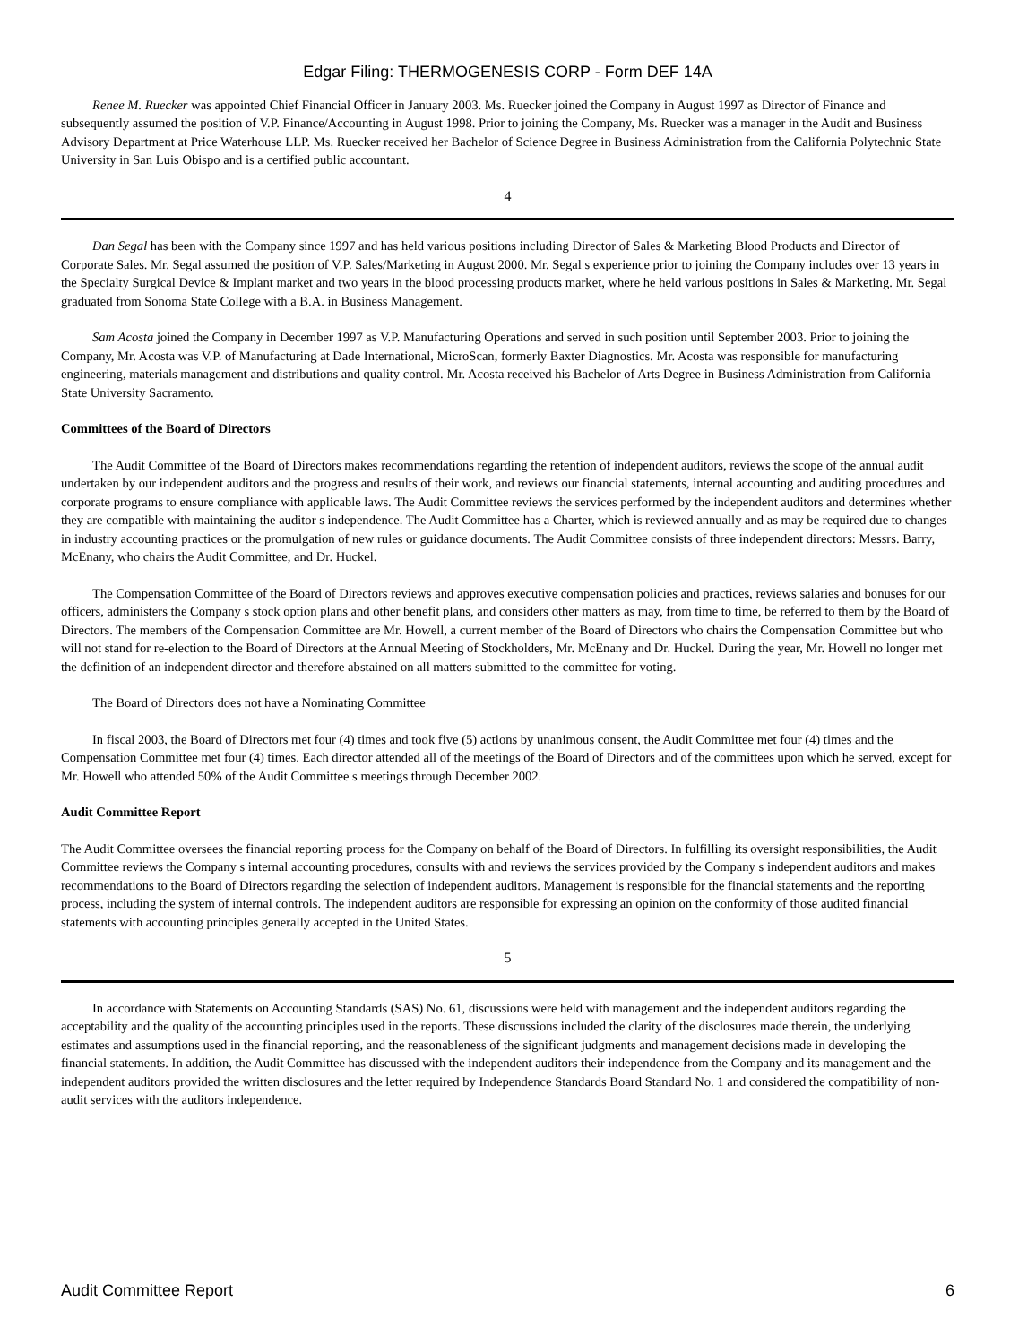Edgar Filing: THERMOGENESIS CORP - Form DEF 14A
Renee M. Ruecker was appointed Chief Financial Officer in January 2003. Ms. Ruecker joined the Company in August 1997 as Director of Finance and subsequently assumed the position of V.P. Finance/Accounting in August 1998. Prior to joining the Company, Ms. Ruecker was a manager in the Audit and Business Advisory Department at Price Waterhouse LLP. Ms. Ruecker received her Bachelor of Science Degree in Business Administration from the California Polytechnic State University in San Luis Obispo and is a certified public accountant.
4
Dan Segal has been with the Company since 1997 and has held various positions including Director of Sales & Marketing Blood Products and Director of Corporate Sales. Mr. Segal assumed the position of V.P. Sales/Marketing in August 2000. Mr. Segal s experience prior to joining the Company includes over 13 years in the Specialty Surgical Device & Implant market and two years in the blood processing products market, where he held various positions in Sales & Marketing. Mr. Segal graduated from Sonoma State College with a B.A. in Business Management.
Sam Acosta joined the Company in December 1997 as V.P. Manufacturing Operations and served in such position until September 2003. Prior to joining the Company, Mr. Acosta was V.P. of Manufacturing at Dade International, MicroScan, formerly Baxter Diagnostics. Mr. Acosta was responsible for manufacturing engineering, materials management and distributions and quality control. Mr. Acosta received his Bachelor of Arts Degree in Business Administration from California State University Sacramento.
Committees of the Board of Directors
The Audit Committee of the Board of Directors makes recommendations regarding the retention of independent auditors, reviews the scope of the annual audit undertaken by our independent auditors and the progress and results of their work, and reviews our financial statements, internal accounting and auditing procedures and corporate programs to ensure compliance with applicable laws. The Audit Committee reviews the services performed by the independent auditors and determines whether they are compatible with maintaining the auditor s independence. The Audit Committee has a Charter, which is reviewed annually and as may be required due to changes in industry accounting practices or the promulgation of new rules or guidance documents. The Audit Committee consists of three independent directors: Messrs. Barry, McEnany, who chairs the Audit Committee, and Dr. Huckel.
The Compensation Committee of the Board of Directors reviews and approves executive compensation policies and practices, reviews salaries and bonuses for our officers, administers the Company s stock option plans and other benefit plans, and considers other matters as may, from time to time, be referred to them by the Board of Directors. The members of the Compensation Committee are Mr. Howell, a current member of the Board of Directors who chairs the Compensation Committee but who will not stand for re-election to the Board of Directors at the Annual Meeting of Stockholders, Mr. McEnany and Dr. Huckel. During the year, Mr. Howell no longer met the definition of an independent director and therefore abstained on all matters submitted to the committee for voting.
The Board of Directors does not have a Nominating Committee
In fiscal 2003, the Board of Directors met four (4) times and took five (5) actions by unanimous consent, the Audit Committee met four (4) times and the Compensation Committee met four (4) times. Each director attended all of the meetings of the Board of Directors and of the committees upon which he served, except for Mr. Howell who attended 50% of the Audit Committee s meetings through December 2002.
Audit Committee Report
The Audit Committee oversees the financial reporting process for the Company on behalf of the Board of Directors. In fulfilling its oversight responsibilities, the Audit Committee reviews the Company s internal accounting procedures, consults with and reviews the services provided by the Company s independent auditors and makes recommendations to the Board of Directors regarding the selection of independent auditors. Management is responsible for the financial statements and the reporting process, including the system of internal controls. The independent auditors are responsible for expressing an opinion on the conformity of those audited financial statements with accounting principles generally accepted in the United States.
5
In accordance with Statements on Accounting Standards (SAS) No. 61, discussions were held with management and the independent auditors regarding the acceptability and the quality of the accounting principles used in the reports. These discussions included the clarity of the disclosures made therein, the underlying estimates and assumptions used in the financial reporting, and the reasonableness of the significant judgments and management decisions made in developing the financial statements. In addition, the Audit Committee has discussed with the independent auditors their independence from the Company and its management and the independent auditors provided the written disclosures and the letter required by Independence Standards Board Standard No. 1 and considered the compatibility of non-audit services with the auditors independence.
Audit Committee Report 6